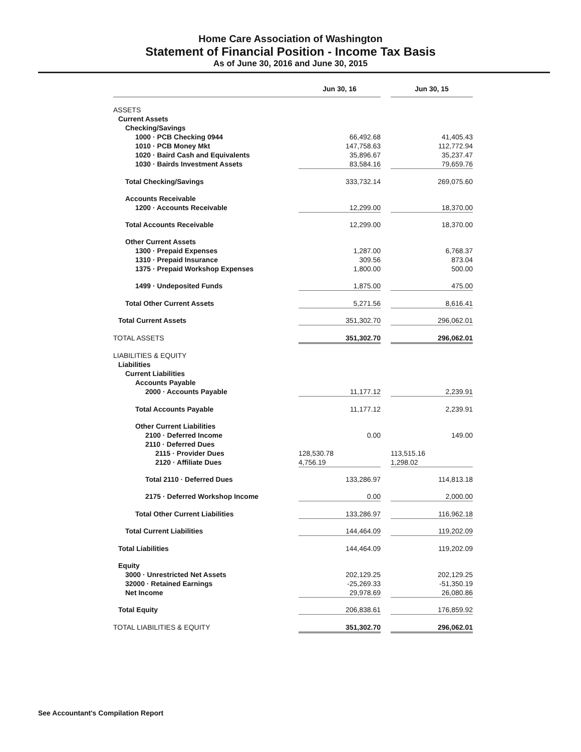Home Care Association of Washington
Statement of Financial Position - Income Tax Basis
As of June 30, 2016 and June 30, 2015
| | Jun 30, 16 | | Jun 30, 15 |
| --- | --- | --- | --- |
| ASSETS | | | |
| Current Assets | | | |
| Checking/Savings | | | |
| 1000 · PCB Checking 0944 | 66,492.68 | | 41,405.43 |
| 1010 · PCB Money Mkt | 147,758.63 | | 112,772.94 |
| 1020 · Baird Cash and Equivalents | 35,896.67 | | 35,237.47 |
| 1030 · Bairds Investment Assets | 83,584.16 | | 79,659.76 |
| Total Checking/Savings | 333,732.14 | | 269,075.60 |
| Accounts Receivable | | | |
| 1200 · Accounts Receivable | 12,299.00 | | 18,370.00 |
| Total Accounts Receivable | 12,299.00 | | 18,370.00 |
| Other Current Assets | | | |
| 1300 · Prepaid Expenses | 1,287.00 | | 6,768.37 |
| 1310 · Prepaid Insurance | 309.56 | | 873.04 |
| 1375 · Prepaid Workshop Expenses | 1,800.00 | | 500.00 |
| 1499 · Undeposited Funds | 1,875.00 | | 475.00 |
| Total Other Current Assets | 5,271.56 | | 8,616.41 |
| Total Current Assets | 351,302.70 | | 296,062.01 |
| TOTAL ASSETS | 351,302.70 | | 296,062.01 |
| LIABILITIES & EQUITY | | | |
| Liabilities | | | |
| Current Liabilities | | | |
| Accounts Payable | | | |
| 2000 · Accounts Payable | 11,177.12 | | 2,239.91 |
| Total Accounts Payable | 11,177.12 | | 2,239.91 |
| Other Current Liabilities | | | |
| 2100 · Deferred Income | 0.00 | | 149.00 |
| 2110 · Deferred Dues | | | |
| 2115 · Provider Dues | 128,530.78 | | 113,515.16 |
| 2120 · Affiliate Dues | 4,756.19 | | 1,298.02 |
| Total 2110 · Deferred Dues | 133,286.97 | | 114,813.18 |
| 2175 · Deferred Workshop Income | 0.00 | | 2,000.00 |
| Total Other Current Liabilities | 133,286.97 | | 116,962.18 |
| Total Current Liabilities | 144,464.09 | | 119,202.09 |
| Total Liabilities | 144,464.09 | | 119,202.09 |
| Equity | | | |
| 3000 · Unrestricted Net Assets | 202,129.25 | | 202,129.25 |
| 32000 · Retained Earnings | -25,269.33 | | -51,350.19 |
| Net Income | 29,978.69 | | 26,080.86 |
| Total Equity | 206,838.61 | | 176,859.92 |
| TOTAL LIABILITIES & EQUITY | 351,302.70 | | 296,062.01 |
See Accountant's Compilation Report